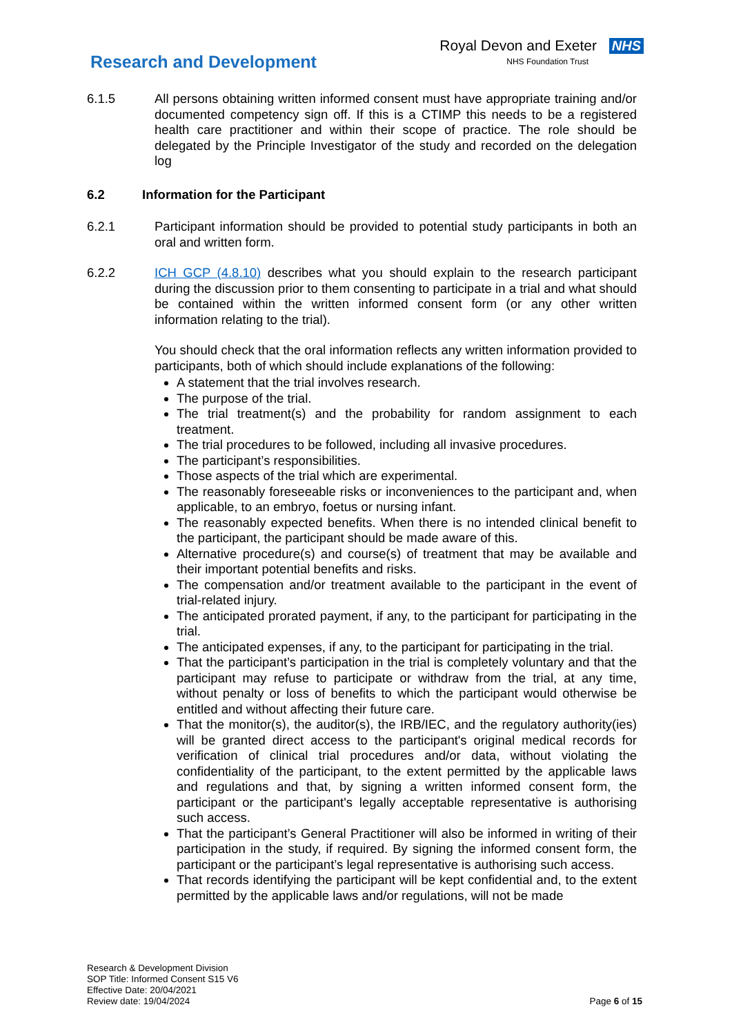Research and Development
Royal Devon and Exeter NHS
NHS Foundation Trust
6.1.5 All persons obtaining written informed consent must have appropriate training and/or documented competency sign off. If this is a CTIMP this needs to be a registered health care practitioner and within their scope of practice. The role should be delegated by the Principle Investigator of the study and recorded on the delegation log
6.2 Information for the Participant
6.2.1 Participant information should be provided to potential study participants in both an oral and written form.
6.2.2 ICH GCP (4.8.10) describes what you should explain to the research participant during the discussion prior to them consenting to participate in a trial and what should be contained within the written informed consent form (or any other written information relating to the trial).
You should check that the oral information reflects any written information provided to participants, both of which should include explanations of the following:
A statement that the trial involves research.
The purpose of the trial.
The trial treatment(s) and the probability for random assignment to each treatment.
The trial procedures to be followed, including all invasive procedures.
The participant’s responsibilities.
Those aspects of the trial which are experimental.
The reasonably foreseeable risks or inconveniences to the participant and, when applicable, to an embryo, foetus or nursing infant.
The reasonably expected benefits. When there is no intended clinical benefit to the participant, the participant should be made aware of this.
Alternative procedure(s) and course(s) of treatment that may be available and their important potential benefits and risks.
The compensation and/or treatment available to the participant in the event of trial-related injury.
The anticipated prorated payment, if any, to the participant for participating in the trial.
The anticipated expenses, if any, to the participant for participating in the trial.
That the participant’s participation in the trial is completely voluntary and that the participant may refuse to participate or withdraw from the trial, at any time, without penalty or loss of benefits to which the participant would otherwise be entitled and without affecting their future care.
That the monitor(s), the auditor(s), the IRB/IEC, and the regulatory authority(ies) will be granted direct access to the participant's original medical records for verification of clinical trial procedures and/or data, without violating the confidentiality of the participant, to the extent permitted by the applicable laws and regulations and that, by signing a written informed consent form, the participant or the participant's legally acceptable representative is authorising such access.
That the participant’s General Practitioner will also be informed in writing of their participation in the study, if required. By signing the informed consent form, the participant or the participant’s legal representative is authorising such access.
That records identifying the participant will be kept confidential and, to the extent permitted by the applicable laws and/or regulations, will not be made
Research & Development Division
SOP Title: Informed Consent S15 V6
Effective Date: 20/04/2021
Review date: 19/04/2024
Page 6 of 15